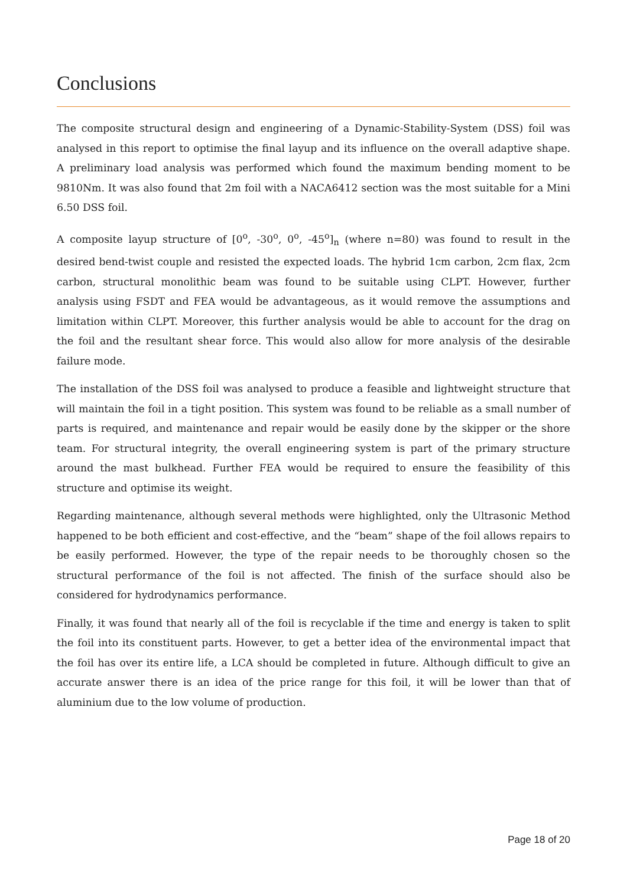Conclusions
The composite structural design and engineering of a Dynamic-Stability-System (DSS) foil was analysed in this report to optimise the final layup and its influence on the overall adaptive shape. A preliminary load analysis was performed which found the maximum bending moment to be 9810Nm. It was also found that 2m foil with a NACA6412 section was the most suitable for a Mini 6.50 DSS foil.
A composite layup structure of [0<sup>o</sup>, -30<sup>o</sup>, 0<sup>o</sup>, -45<sup>o</sup>]<sub>n</sub> (where n=80) was found to result in the desired bend-twist couple and resisted the expected loads. The hybrid 1cm carbon, 2cm flax, 2cm carbon, structural monolithic beam was found to be suitable using CLPT. However, further analysis using FSDT and FEA would be advantageous, as it would remove the assumptions and limitation within CLPT. Moreover, this further analysis would be able to account for the drag on the foil and the resultant shear force. This would also allow for more analysis of the desirable failure mode.
The installation of the DSS foil was analysed to produce a feasible and lightweight structure that will maintain the foil in a tight position. This system was found to be reliable as a small number of parts is required, and maintenance and repair would be easily done by the skipper or the shore team. For structural integrity, the overall engineering system is part of the primary structure around the mast bulkhead. Further FEA would be required to ensure the feasibility of this structure and optimise its weight.
Regarding maintenance, although several methods were highlighted, only the Ultrasonic Method happened to be both efficient and cost-effective, and the “beam” shape of the foil allows repairs to be easily performed. However, the type of the repair needs to be thoroughly chosen so the structural performance of the foil is not affected. The finish of the surface should also be considered for hydrodynamics performance.
Finally, it was found that nearly all of the foil is recyclable if the time and energy is taken to split the foil into its constituent parts. However, to get a better idea of the environmental impact that the foil has over its entire life, a LCA should be completed in future. Although difficult to give an accurate answer there is an idea of the price range for this foil, it will be lower than that of aluminium due to the low volume of production.
Page 18 of 20